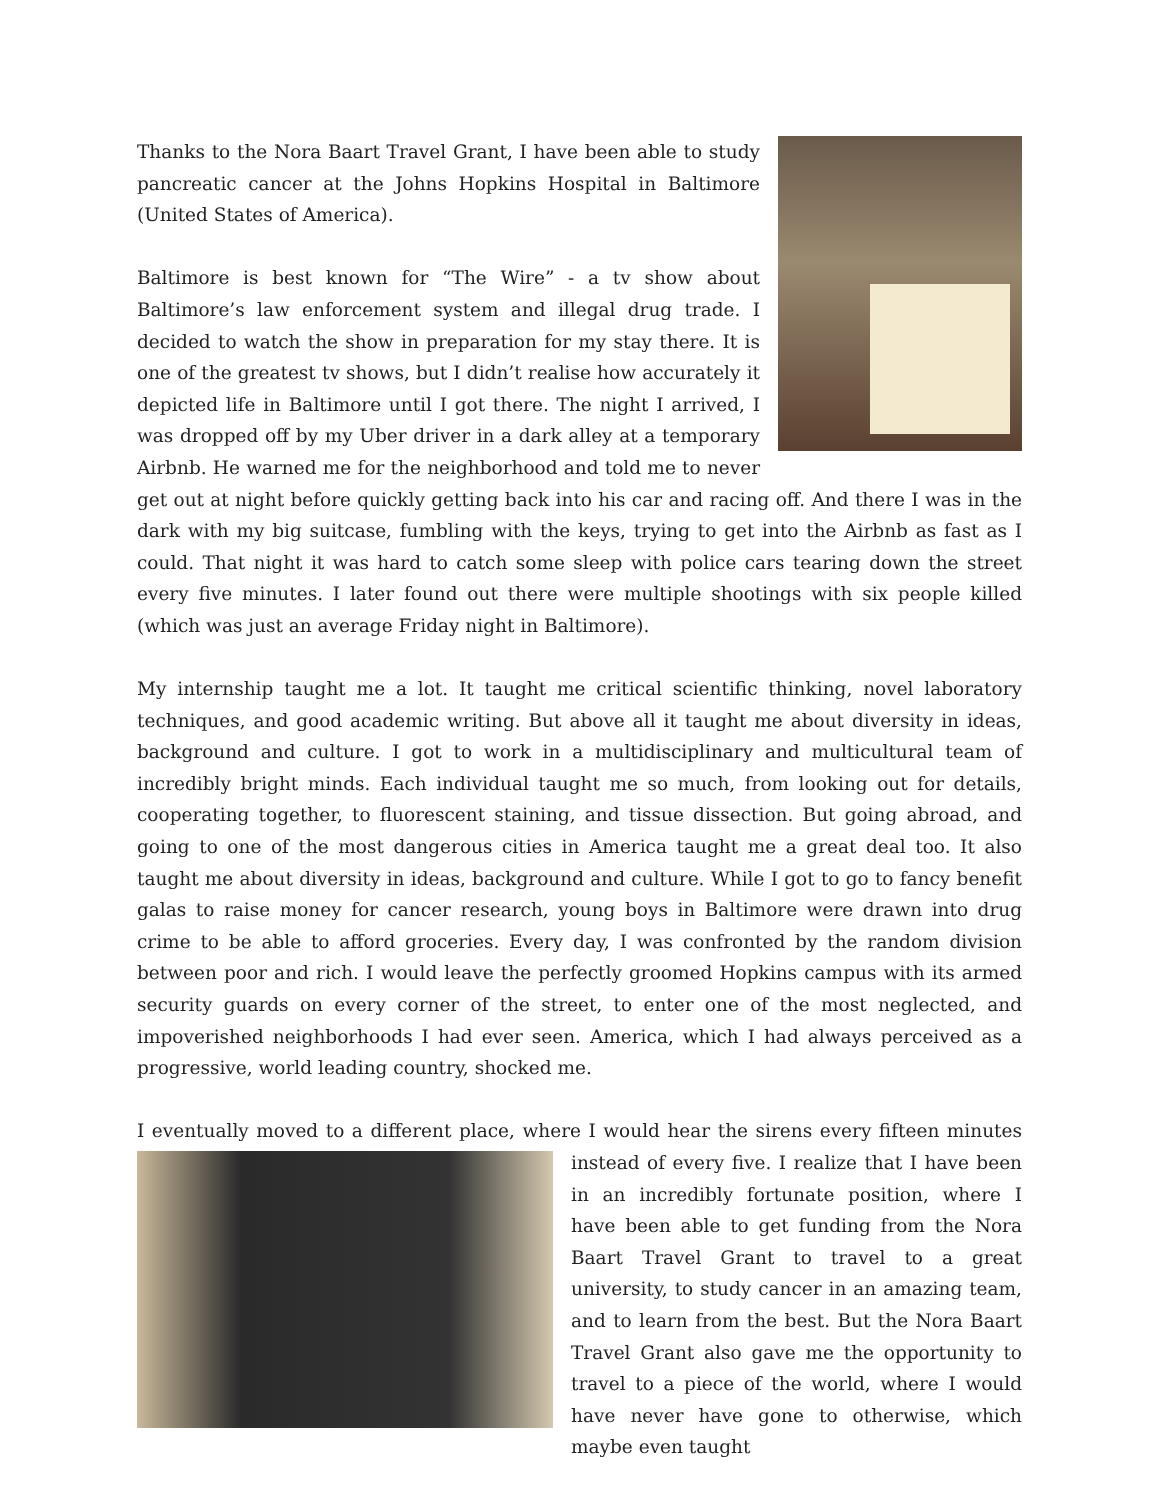Thanks to the Nora Baart Travel Grant, I have been able to study pancreatic cancer at the Johns Hopkins Hospital in Baltimore (United States of America).
Baltimore is best known for “The Wire” - a tv show about Baltimore’s law enforcement system and illegal drug trade. I decided to watch the show in preparation for my stay there. It is one of the greatest tv shows, but I didn’t realise how accurately it depicted life in Baltimore until I got there. The night I arrived, I was dropped off by my Uber driver in a dark alley at a temporary Airbnb. He warned me for the neighborhood and told me to never get out at night before quickly getting back into his car and racing off. And there I was in the dark with my big suitcase, fumbling with the keys, trying to get into the Airbnb as fast as I could. That night it was hard to catch some sleep with police cars tearing down the street every five minutes. I later found out there were multiple shootings with six people killed (which was just an average Friday night in Baltimore).
My internship taught me a lot. It taught me critical scientific thinking, novel laboratory techniques, and good academic writing. But above all it taught me about diversity in ideas, background and culture. I got to work in a multidisciplinary and multicultural team of incredibly bright minds. Each individual taught me so much, from looking out for details, cooperating together, to fluorescent staining, and tissue dissection. But going abroad, and going to one of the most dangerous cities in America taught me a great deal too. It also taught me about diversity in ideas, background and culture. While I got to go to fancy benefit galas to raise money for cancer research, young boys in Baltimore were drawn into drug crime to be able to afford groceries. Every day, I was confronted by the random division between poor and rich. I would leave the perfectly groomed Hopkins campus with its armed security guards on every corner of the street, to enter one of the most neglected, and impoverished neighborhoods I had ever seen. America, which I had always perceived as a progressive, world leading country, shocked me.
I eventually moved to a different place, where I would hear the sirens every fifteen minutes instead of every five. I realize that I have been in an incredibly fortunate position, where I have been able to get funding from the Nora Baart Travel Grant to travel to a great university, to study cancer in an amazing team, and to learn from the best. But the Nora Baart Travel Grant also gave me the opportunity to travel to a piece of the world, where I would have never have gone to otherwise, which maybe even taught